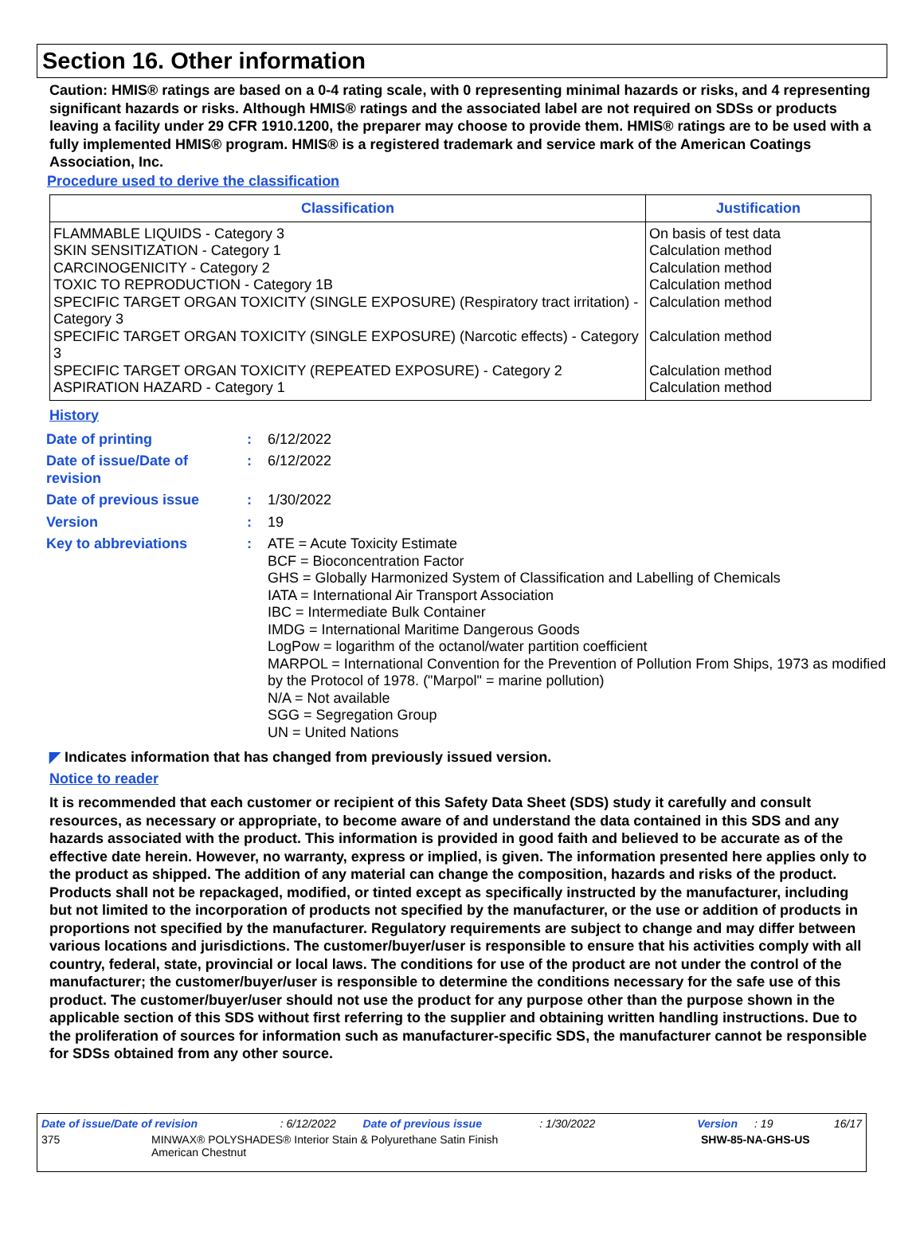Section 16. Other information
Caution: HMIS® ratings are based on a 0-4 rating scale, with 0 representing minimal hazards or risks, and 4 representing significant hazards or risks. Although HMIS® ratings and the associated label are not required on SDSs or products leaving a facility under 29 CFR 1910.1200, the preparer may choose to provide them. HMIS® ratings are to be used with a fully implemented HMIS® program. HMIS® is a registered trademark and service mark of the American Coatings Association, Inc.
Procedure used to derive the classification
| Classification | Justification |
| --- | --- |
| FLAMMABLE LIQUIDS - Category 3 | On basis of test data |
| SKIN SENSITIZATION - Category 1 | Calculation method |
| CARCINOGENICITY - Category 2 | Calculation method |
| TOXIC TO REPRODUCTION - Category 1B | Calculation method |
| SPECIFIC TARGET ORGAN TOXICITY (SINGLE EXPOSURE) (Respiratory tract irritation) - Category 3 | Calculation method |
| SPECIFIC TARGET ORGAN TOXICITY (SINGLE EXPOSURE) (Narcotic effects) - Category 3 | Calculation method |
| SPECIFIC TARGET ORGAN TOXICITY (REPEATED EXPOSURE) - Category 2 | Calculation method |
| ASPIRATION HAZARD - Category 1 | Calculation method |
History
| Date of printing | : | 6/12/2022 |
| Date of issue/Date of revision | : | 6/12/2022 |
| Date of previous issue | : | 1/30/2022 |
| Version | : | 19 |
| Key to abbreviations | : | ATE = Acute Toxicity Estimate BCF = Bioconcentration Factor GHS = Globally Harmonized System of Classification and Labelling of Chemicals IATA = International Air Transport Association IBC = Intermediate Bulk Container IMDG = International Maritime Dangerous Goods LogPow = logarithm of the octanol/water partition coefficient MARPOL = International Convention for the Prevention of Pollution From Ships, 1973 as modified by the Protocol of 1978. ("Marpol" = marine pollution) N/A = Not available SGG = Segregation Group UN = United Nations |
◤ Indicates information that has changed from previously issued version.
Notice to reader
It is recommended that each customer or recipient of this Safety Data Sheet (SDS) study it carefully and consult resources, as necessary or appropriate, to become aware of and understand the data contained in this SDS and any hazards associated with the product. This information is provided in good faith and believed to be accurate as of the effective date herein. However, no warranty, express or implied, is given. The information presented here applies only to the product as shipped. The addition of any material can change the composition, hazards and risks of the product. Products shall not be repackaged, modified, or tinted except as specifically instructed by the manufacturer, including but not limited to the incorporation of products not specified by the manufacturer, or the use or addition of products in proportions not specified by the manufacturer. Regulatory requirements are subject to change and may differ between various locations and jurisdictions. The customer/buyer/user is responsible to ensure that his activities comply with all country, federal, state, provincial or local laws. The conditions for use of the product are not under the control of the manufacturer; the customer/buyer/user is responsible to determine the conditions necessary for the safe use of this product. The customer/buyer/user should not use the product for any purpose other than the purpose shown in the applicable section of this SDS without first referring to the supplier and obtaining written handling instructions. Due to the proliferation of sources for information such as manufacturer-specific SDS, the manufacturer cannot be responsible for SDSs obtained from any other source.
Date of issue/Date of revision: 6/12/2022 Date of previous issue: 1/30/2022 Version: 19 16/17
375 MINWAX® POLYSHADES® Interior Stain & Polyurethane Satin Finish
American Chestnut SHW-85-NA-GHS-US